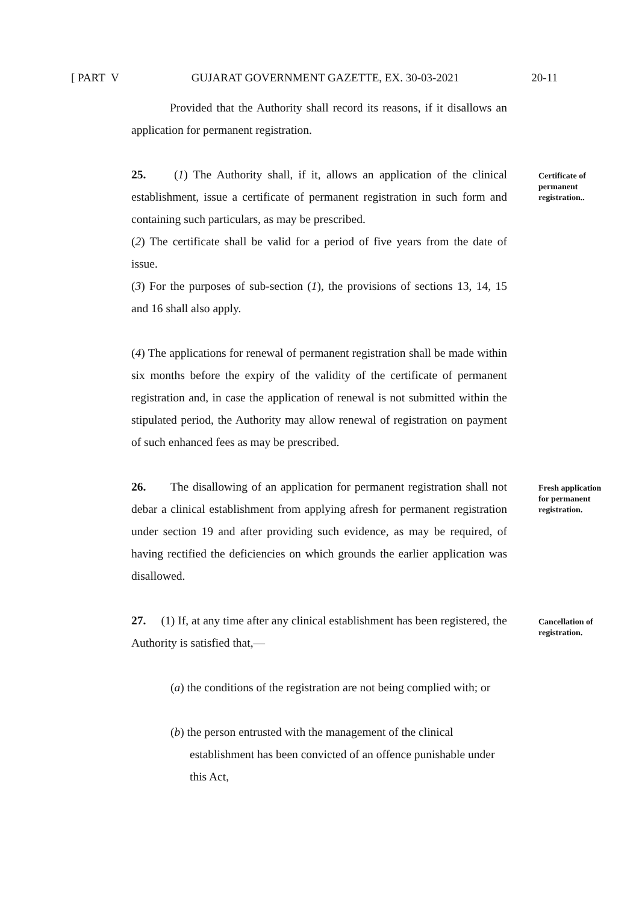[ PART V GUJARAT GOVERNMENT GAZETTE, EX. 30-03-2021 20-11
Provided that the Authority shall record its reasons, if it disallows an application for permanent registration.
25. (1) The Authority shall, if it, allows an application of the clinical establishment, issue a certificate of permanent registration in such form and containing such particulars, as may be prescribed.
(2) The certificate shall be valid for a period of five years from the date of issue.
(3) For the purposes of sub-section (1), the provisions of sections 13, 14, 15 and 16 shall also apply.
Certificate of permanent registration..
(4) The applications for renewal of permanent registration shall be made within six months before the expiry of the validity of the certificate of permanent registration and, in case the application of renewal is not submitted within the stipulated period, the Authority may allow renewal of registration on payment of such enhanced fees as may be prescribed.
26. The disallowing of an application for permanent registration shall not debar a clinical establishment from applying afresh for permanent registration under section 19 and after providing such evidence, as may be required, of having rectified the deficiencies on which grounds the earlier application was disallowed.
Fresh application for permanent registration.
27. (1) If, at any time after any clinical establishment has been registered, the Authority is satisfied that,—
Cancellation of registration.
(a) the conditions of the registration are not being complied with; or
(b) the person entrusted with the management of the clinical establishment has been convicted of an offence punishable under this Act,